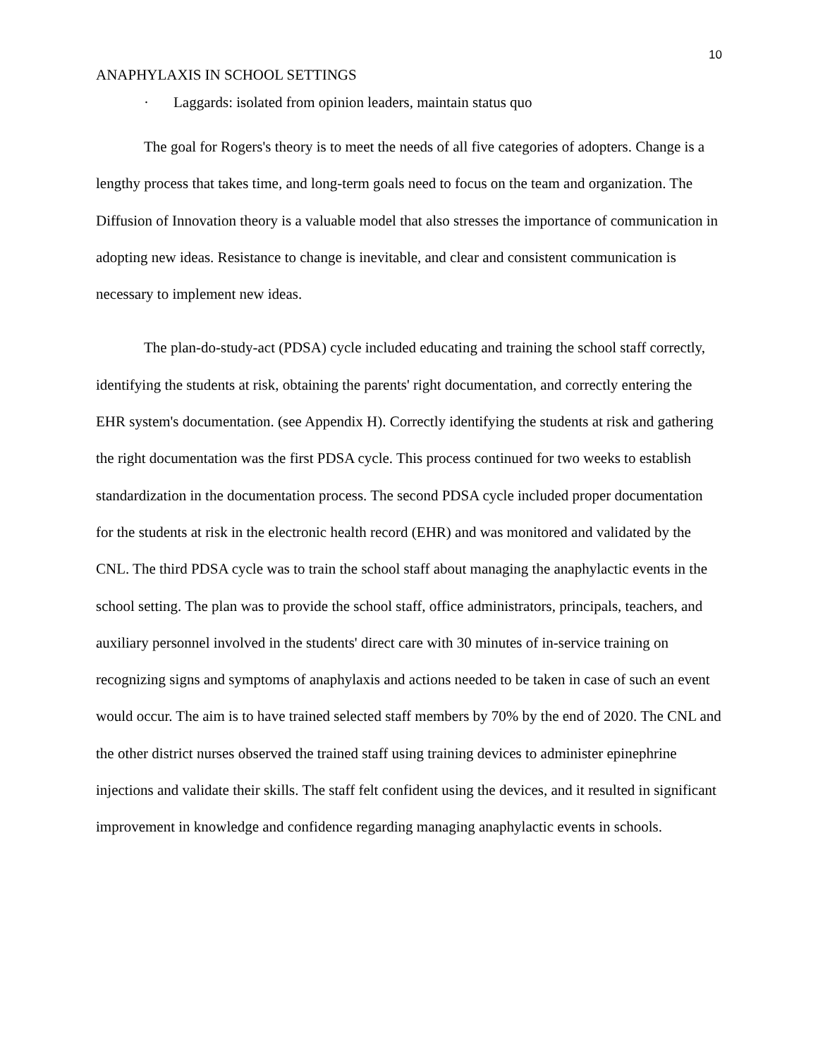10
ANAPHYLAXIS IN SCHOOL SETTINGS
· Laggards: isolated from opinion leaders, maintain status quo
The goal for Rogers's theory is to meet the needs of all five categories of adopters. Change is a lengthy process that takes time, and long-term goals need to focus on the team and organization. The Diffusion of Innovation theory is a valuable model that also stresses the importance of communication in adopting new ideas. Resistance to change is inevitable, and clear and consistent communication is necessary to implement new ideas.
The plan-do-study-act (PDSA) cycle included educating and training the school staff correctly, identifying the students at risk, obtaining the parents' right documentation, and correctly entering the EHR system's documentation. (see Appendix H). Correctly identifying the students at risk and gathering the right documentation was the first PDSA cycle. This process continued for two weeks to establish standardization in the documentation process. The second PDSA cycle included proper documentation for the students at risk in the electronic health record (EHR) and was monitored and validated by the CNL. The third PDSA cycle was to train the school staff about managing the anaphylactic events in the school setting. The plan was to provide the school staff, office administrators, principals, teachers, and auxiliary personnel involved in the students' direct care with 30 minutes of in-service training on recognizing signs and symptoms of anaphylaxis and actions needed to be taken in case of such an event would occur. The aim is to have trained selected staff members by 70% by the end of 2020. The CNL and the other district nurses observed the trained staff using training devices to administer epinephrine injections and validate their skills. The staff felt confident using the devices, and it resulted in significant improvement in knowledge and confidence regarding managing anaphylactic events in schools.